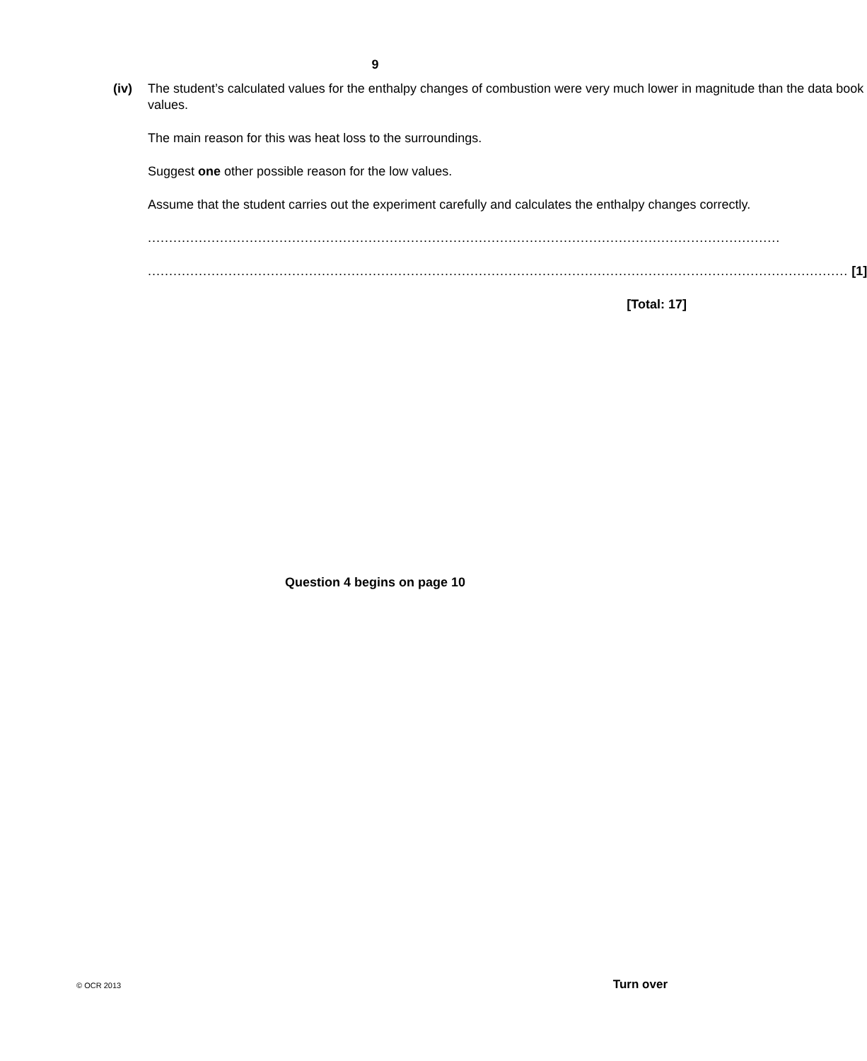9
(iv) The student’s calculated values for the enthalpy changes of combustion were very much lower in magnitude than the data book values.
The main reason for this was heat loss to the surroundings.
Suggest one other possible reason for the low values.
Assume that the student carries out the experiment carefully and calculates the enthalpy changes correctly.
.....................................................................................................................................................
..................................................................................................................................................................... [1]
[Total: 17]
Question 4 begins on page 10
© OCR 2013 Turn over